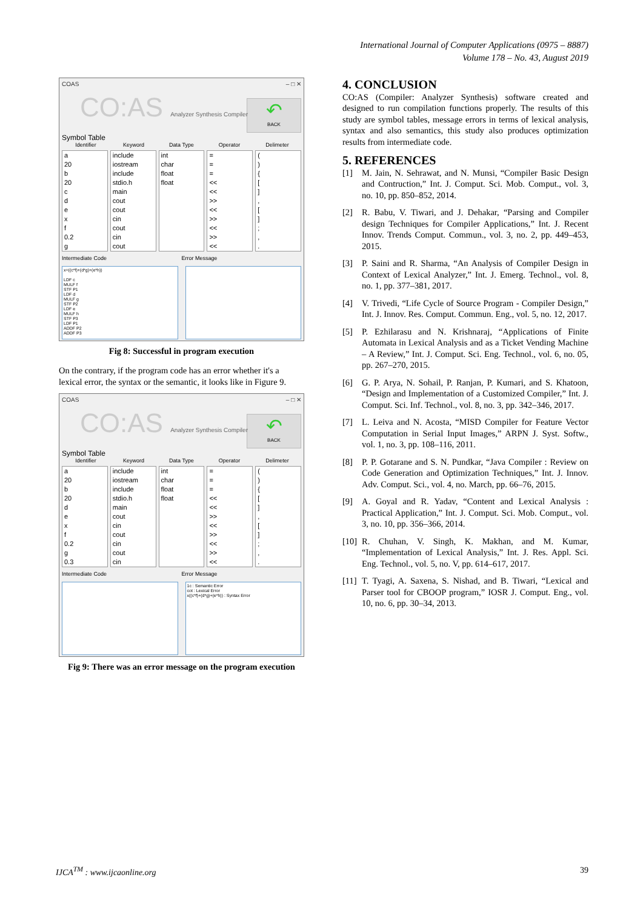International Journal of Computer Applications (0975 – 8887)
Volume 178 – No. 43, August 2019
COAS – □ ✕
CO:AS Analyzer Synthesis Compiler
↶
BACK
Symbol Table
Identifier Keyword Data Type Operator Delimeter
a
20
b
20
c
d
e
x
f
0.2
g
include
iostream
include
stdio.h
main
cout
cout
cin
cout
cin
cout
int
char
float
float
=
=
=
<<
<<
>>
<<
>>
<<
>>
<<
(
)
{
[
]
,
[
]
;
,
.
Intermediate Code Error Message
x=((c*f)+(d*g)+(e*h))
LDF c
MULF f
STF P1
LDF d
MULF g
STF P2
LDF e
MULF h
STF P3
LDF P1
ADDF P2
ADDF P3
Fig 8: Successful in program execution
On the contrary, if the program code has an error whether it's a lexical error, the syntax or the semantic, it looks like in Figure 9.
COAS – □ ✕
CO:AS Analyzer Synthesis Compiler
↶
BACK
Symbol Table
Identifier Keyword Data Type Operator Delimeter
a
20
b
20
d
e
x
f
0.2
g
0.3
include
iostream
include
stdio.h
main
cout
cin
cout
cin
cout
cin
int
char
float
float
=
=
=
<<
<<
>>
<<
>>
<<
>>
<<
(
)
{
[
]
,
[
]
;
,
.
Intermediate Code Error Message
1c : Semantic Error
cot : Lexical Error
x((c*f)+(d*g)+(e*h)) : Syntax Error
Fig 9: There was an error message on the program execution
4. CONCLUSION
CO:AS (Compiler: Analyzer Synthesis) software created and designed to run compilation functions properly. The results of this study are symbol tables, message errors in terms of lexical analysis, syntax and also semantics, this study also produces optimization results from intermediate code.
5. REFERENCES
[1] M. Jain, N. Sehrawat, and N. Munsi, “Compiler Basic Design and Contruction,” Int. J. Comput. Sci. Mob. Comput., vol. 3, no. 10, pp. 850–852, 2014.
[2] R. Babu, V. Tiwari, and J. Dehakar, “Parsing and Compiler design Techniques for Compiler Applications,” Int. J. Recent Innov. Trends Comput. Commun., vol. 3, no. 2, pp. 449–453, 2015.
[3] P. Saini and R. Sharma, “An Analysis of Compiler Design in Context of Lexical Analyzer,” Int. J. Emerg. Technol., vol. 8, no. 1, pp. 377–381, 2017.
[4] V. Trivedi, “Life Cycle of Source Program - Compiler Design,” Int. J. Innov. Res. Comput. Commun. Eng., vol. 5, no. 12, 2017.
[5] P. Ezhilarasu and N. Krishnaraj, “Applications of Finite Automata in Lexical Analysis and as a Ticket Vending Machine – A Review,” Int. J. Comput. Sci. Eng. Technol., vol. 6, no. 05, pp. 267–270, 2015.
[6] G. P. Arya, N. Sohail, P. Ranjan, P. Kumari, and S. Khatoon, “Design and Implementation of a Customized Compiler,” Int. J. Comput. Sci. Inf. Technol., vol. 8, no. 3, pp. 342–346, 2017.
[7] L. Leiva and N. Acosta, “MISD Compiler for Feature Vector Computation in Serial Input Images,” ARPN J. Syst. Softw., vol. 1, no. 3, pp. 108–116, 2011.
[8] P. P. Gotarane and S. N. Pundkar, “Java Compiler : Review on Code Generation and Optimization Techniques,” Int. J. Innov. Adv. Comput. Sci., vol. 4, no. March, pp. 66–76, 2015.
[9] A. Goyal and R. Yadav, “Content and Lexical Analysis : Practical Application,” Int. J. Comput. Sci. Mob. Comput., vol. 3, no. 10, pp. 356–366, 2014.
[10] R. Chuhan, V. Singh, K. Makhan, and M. Kumar, “Implementation of Lexical Analysis,” Int. J. Res. Appl. Sci. Eng. Technol., vol. 5, no. V, pp. 614–617, 2017.
[11] T. Tyagi, A. Saxena, S. Nishad, and B. Tiwari, “Lexical and Parser tool for CBOOP program,” IOSR J. Comput. Eng., vol. 10, no. 6, pp. 30–34, 2013.
IJCA<sup>TM</sup> : www.ijcaonline.org 39